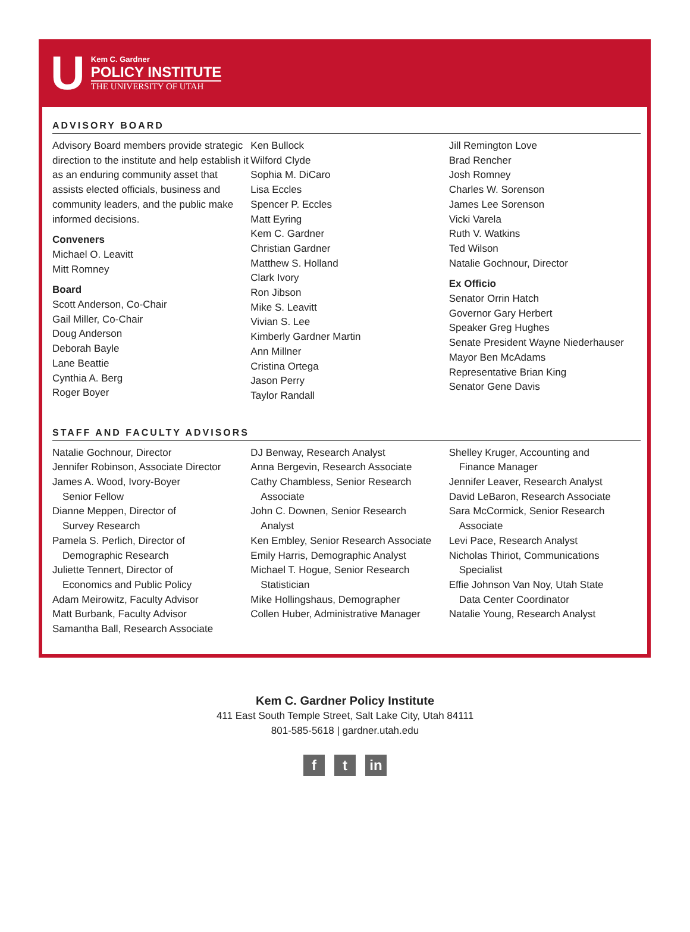U
Kem C. Gardner
POLICY INSTITUTE
THE UNIVERSITY OF UTAH
ADVISORY BOARD
Advisory Board members provide strategic direction to the institute and help establish it as an enduring community asset that assists elected officials, business and community leaders, and the public make informed decisions.
Conveners
Michael O. Leavitt
Mitt Romney
Board
Scott Anderson, Co-Chair
Gail Miller, Co-Chair
Doug Anderson
Deborah Bayle
Lane Beattie
Cynthia A. Berg
Roger Boyer
Ken Bullock
Wilford Clyde
Sophia M. DiCaro
Lisa Eccles
Spencer P. Eccles
Matt Eyring
Kem C. Gardner
Christian Gardner
Matthew S. Holland
Clark Ivory
Ron Jibson
Mike S. Leavitt
Vivian S. Lee
Kimberly Gardner Martin
Ann Millner
Cristina Ortega
Jason Perry
Taylor Randall
Jill Remington Love
Brad Rencher
Josh Romney
Charles W. Sorenson
James Lee Sorenson
Vicki Varela
Ruth V. Watkins
Ted Wilson
Natalie Gochnour, Director
Ex Officio
Senator Orrin Hatch
Governor Gary Herbert
Speaker Greg Hughes
Senate President Wayne Niederhauser
Mayor Ben McAdams
Representative Brian King
Senator Gene Davis
STAFF AND FACULTY ADVISORS
Natalie Gochnour, Director
Jennifer Robinson, Associate Director
James A. Wood, Ivory-Boyer
Senior Fellow
Dianne Meppen, Director of
Survey Research
Pamela S. Perlich, Director of
Demographic Research
Juliette Tennert, Director of
Economics and Public Policy
Adam Meirowitz, Faculty Advisor
Matt Burbank, Faculty Advisor
Samantha Ball, Research Associate
DJ Benway, Research Analyst
Anna Bergevin, Research Associate
Cathy Chambless, Senior Research
Associate
John C. Downen, Senior Research
Analyst
Ken Embley, Senior Research Associate
Emily Harris, Demographic Analyst
Michael T. Hogue, Senior Research
Statistician
Mike Hollingshaus, Demographer
Collen Huber, Administrative Manager
Shelley Kruger, Accounting and
Finance Manager
Jennifer Leaver, Research Analyst
David LeBaron, Research Associate
Sara McCormick, Senior Research
Associate
Levi Pace, Research Analyst
Nicholas Thiriot, Communications
Specialist
Effie Johnson Van Noy, Utah State
Data Center Coordinator
Natalie Young, Research Analyst
Kem C. Gardner Policy Institute
411 East South Temple Street, Salt Lake City, Utah 84111
801-585-5618 | gardner.utah.edu
ft in